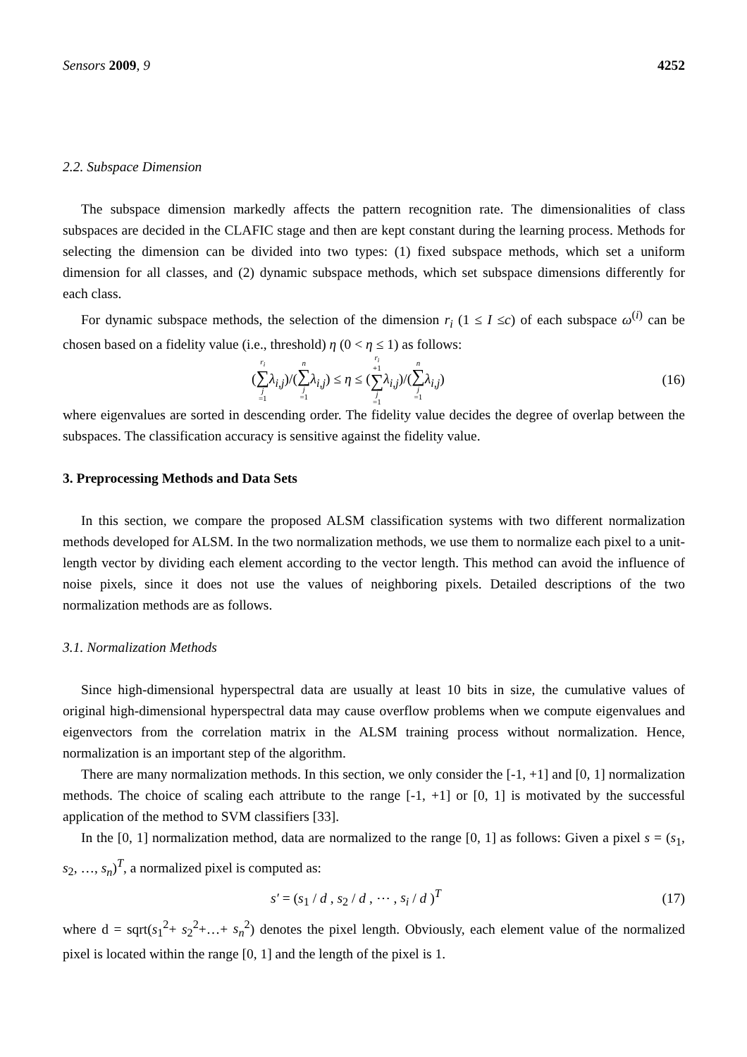Sensors 2009, 9 4252
2.2. Subspace Dimension
The subspace dimension markedly affects the pattern recognition rate. The dimensionalities of class subspaces are decided in the CLAFIC stage and then are kept constant during the learning process. Methods for selecting the dimension can be divided into two types: (1) fixed subspace methods, which set a uniform dimension for all classes, and (2) dynamic subspace methods, which set subspace dimensions differently for each class.
For dynamic subspace methods, the selection of the dimension r<sub>i</sub> (1 ≤ I ≤c) of each subspace ω<sup>(i)</sup> can be chosen based on a fidelity value (i.e., threshold) η (0 < η ≤ 1) as follows:
(r<sub>i</sub> ∑ j =1 λ<sub>i,j</sub>)/(n ∑ j =1 λ<sub>i,j</sub>) ≤ η ≤ (r<sub>i</sub> +1 ∑ j =1 λ<sub>i,j</sub>)/(n ∑ j =1 λ<sub>i,j</sub>) (16)
where eigenvalues are sorted in descending order. The fidelity value decides the degree of overlap between the subspaces. The classification accuracy is sensitive against the fidelity value.
3. Preprocessing Methods and Data Sets
In this section, we compare the proposed ALSM classification systems with two different normalization methods developed for ALSM. In the two normalization methods, we use them to normalize each pixel to a unit-length vector by dividing each element according to the vector length. This method can avoid the influence of noise pixels, since it does not use the values of neighboring pixels. Detailed descriptions of the two normalization methods are as follows.
3.1. Normalization Methods
Since high-dimensional hyperspectral data are usually at least 10 bits in size, the cumulative values of original high-dimensional hyperspectral data may cause overflow problems when we compute eigenvalues and eigenvectors from the correlation matrix in the ALSM training process without normalization. Hence, normalization is an important step of the algorithm.
There are many normalization methods. In this section, we only consider the [-1, +1] and [0, 1] normalization methods. The choice of scaling each attribute to the range [-1, +1] or [0, 1] is motivated by the successful application of the method to SVM classifiers [33].
In the [0, 1] normalization method, data are normalized to the range [0, 1] as follows: Given a pixel s = (s<sub>1</sub>, s<sub>2</sub>, …, s<sub>n</sub>)<sup>T</sup>, a normalized pixel is computed as:
s′ = (s<sub>1</sub> / d , s<sub>2</sub> / d , ⋯ , s<sub>i</sub> / d )<sup>T</sup> (17)
where d = sqrt(s<sub>1</sub><sup>2</sup>+ s<sub>2</sub><sup>2</sup>+…+ s<sub>n</sub><sup>2</sup>) denotes the pixel length. Obviously, each element value of the normalized pixel is located within the range [0, 1] and the length of the pixel is 1.